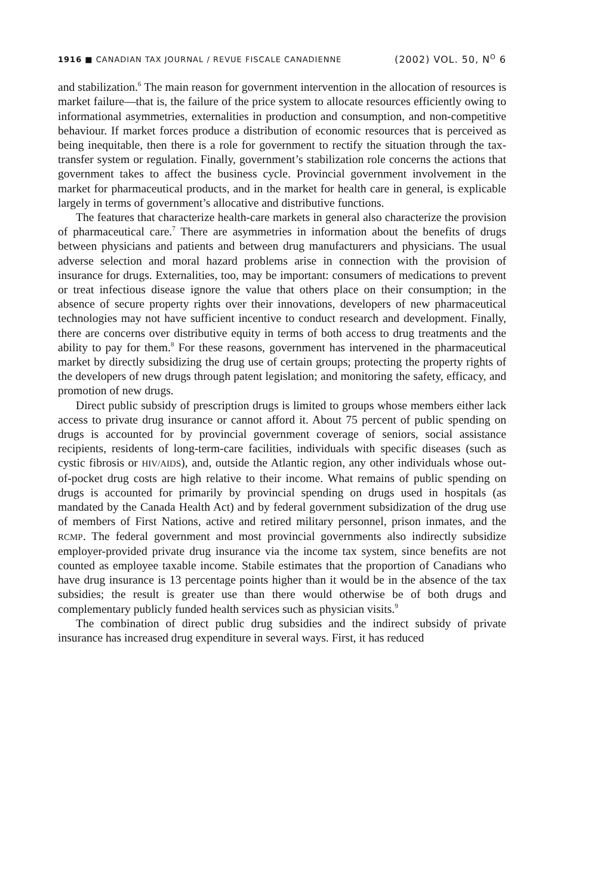1916 ■ CANADIAN TAX JOURNAL / REVUE FISCALE CANADIENNE (2002) VOL. 50, N<sup>O</sup> 6
and stabilization.<sup>6</sup> The main reason for government intervention in the allocation of resources is market failure—that is, the failure of the price system to allocate resources efficiently owing to informational asymmetries, externalities in production and consumption, and non-competitive behaviour. If market forces produce a distribution of economic resources that is perceived as being inequitable, then there is a role for government to rectify the situation through the tax-transfer system or regulation. Finally, government’s stabilization role concerns the actions that government takes to affect the business cycle. Provincial government involvement in the market for pharmaceutical products, and in the market for health care in general, is explicable largely in terms of government’s allocative and distributive functions.
The features that characterize health-care markets in general also characterize the provision of pharmaceutical care.<sup>7</sup> There are asymmetries in information about the benefits of drugs between physicians and patients and between drug manufacturers and physicians. The usual adverse selection and moral hazard problems arise in connection with the provision of insurance for drugs. Externalities, too, may be important: consumers of medications to prevent or treat infectious disease ignore the value that others place on their consumption; in the absence of secure property rights over their innovations, developers of new pharmaceutical technologies may not have sufficient incentive to conduct research and development. Finally, there are concerns over distributive equity in terms of both access to drug treatments and the ability to pay for them.<sup>8</sup> For these reasons, government has intervened in the pharmaceutical market by directly subsidizing the drug use of certain groups; protecting the property rights of the developers of new drugs through patent legislation; and monitoring the safety, efficacy, and promotion of new drugs.
Direct public subsidy of prescription drugs is limited to groups whose members either lack access to private drug insurance or cannot afford it. About 75 percent of public spending on drugs is accounted for by provincial government coverage of seniors, social assistance recipients, residents of long-term-care facilities, individuals with specific diseases (such as cystic fibrosis or HIV/AIDS), and, outside the Atlantic region, any other individuals whose out-of-pocket drug costs are high relative to their income. What remains of public spending on drugs is accounted for primarily by provincial spending on drugs used in hospitals (as mandated by the Canada Health Act) and by federal government subsidization of the drug use of members of First Nations, active and retired military personnel, prison inmates, and the RCMP. The federal government and most provincial governments also indirectly subsidize employer-provided private drug insurance via the income tax system, since benefits are not counted as employee taxable income. Stabile estimates that the proportion of Canadians who have drug insurance is 13 percentage points higher than it would be in the absence of the tax subsidies; the result is greater use than there would otherwise be of both drugs and complementary publicly funded health services such as physician visits.<sup>9</sup>
The combination of direct public drug subsidies and the indirect subsidy of private insurance has increased drug expenditure in several ways. First, it has reduced